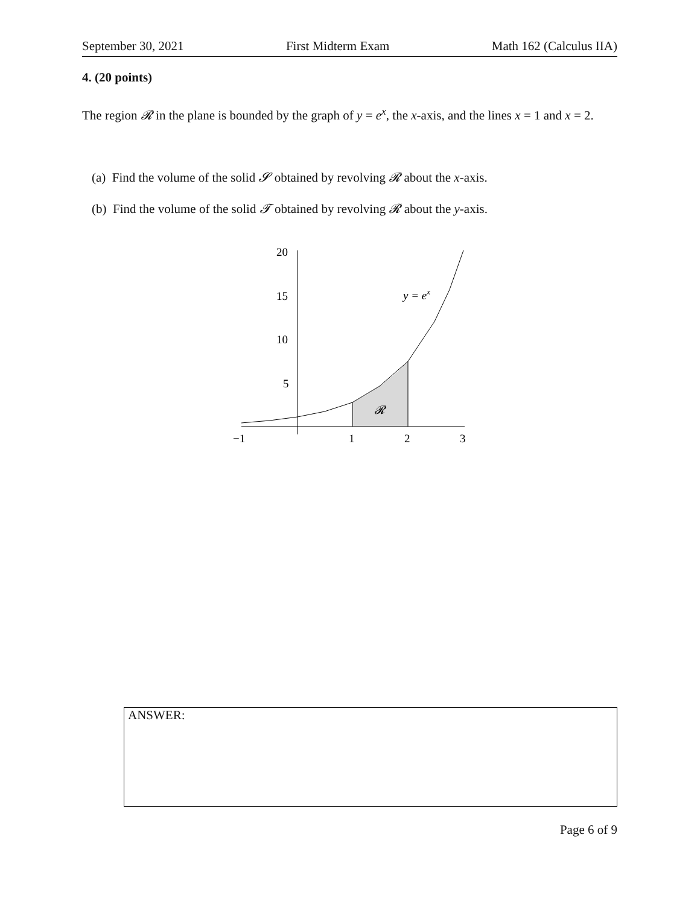September 30, 2021 First Midterm Exam Math 162 (Calculus IIA)
4. (20 points)
The region 𝓡 in the plane is bounded by the graph of y = e<sup>x</sup>, the x-axis, and the lines x = 1 and x = 2.
(a) Find the volume of the solid 𝓢 obtained by revolving 𝓡 about the x-axis.
(b) Find the volume of the solid 𝓣 obtained by revolving 𝓡 about the y-axis.
20
15
10
5
−1
1
2
3
y = ex
𝓡
ANSWER:
Page 6 of 9